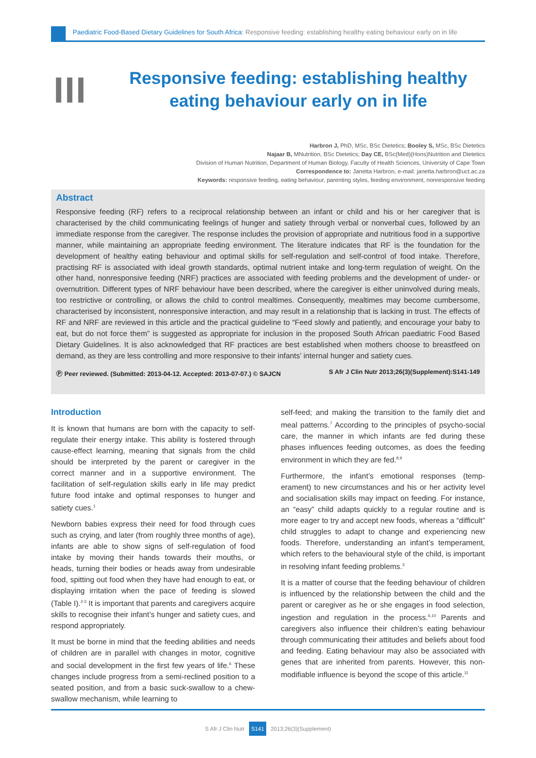Paediatric Food-Based Dietary Guidelines for South Africa: Responsive feeding: establishing healthy eating behaviour early on in life
III
Responsive feeding: establishing healthy
eating behaviour early on in life
Harbron J, PhD, MSc, BSc Dietetics; Booley S, MSc, BSc Dietetics
Najaar B, MNutrition, BSc Dietetics; Day CE, BSc(Med)(Hons)Nutrition and Dietetics
Division of Human Nutrition, Department of Human Biology, Faculty of Health Sciences, University of Cape Town
Correspondence to: Janetta Harbron, e-mail: janetta.harbron@uct.ac.za
Keywords: responsive feeding, eating behaviour, parenting styles, feeding environment, nonresponsive feeding
Abstract
Responsive feeding (RF) refers to a reciprocal relationship between an infant or child and his or her caregiver that is characterised by the child communicating feelings of hunger and satiety through verbal or nonverbal cues, followed by an immediate response from the caregiver. The response includes the provision of appropriate and nutritious food in a supportive manner, while maintaining an appropriate feeding environment. The literature indicates that RF is the foundation for the development of healthy eating behaviour and optimal skills for self-regulation and self-control of food intake. Therefore, practising RF is associated with ideal growth standards, optimal nutrient intake and long-term regulation of weight. On the other hand, nonresponsive feeding (NRF) practices are associated with feeding problems and the development of under- or overnutrition. Different types of NRF behaviour have been described, where the caregiver is either uninvolved during meals, too restrictive or controlling, or allows the child to control mealtimes. Consequently, mealtimes may become cumbersome, characterised by inconsistent, nonresponsive interaction, and may result in a relationship that is lacking in trust. The effects of RF and NRF are reviewed in this article and the practical guideline to “Feed slowly and patiently, and encourage your baby to eat, but do not force them” is suggested as appropriate for inclusion in the proposed South African paediatric Food Based Dietary Guidelines. It is also acknowledged that RF practices are best established when mothers choose to breastfeed on demand, as they are less controlling and more responsive to their infants’ internal hunger and satiety cues.
Ⓟ Peer reviewed. (Submitted: 2013-04-12. Accepted: 2013-07-07.) © SAJCN S Afr J Clin Nutr 2013;26(3)(Supplement):S141-149
Introduction
It is known that humans are born with the capacity to self-regulate their energy intake. This ability is fostered through cause-effect learning, meaning that signals from the child should be interpreted by the parent or caregiver in the correct manner and in a supportive environment. The facilitation of self-regulation skills early in life may predict future food intake and optimal responses to hunger and satiety cues.<sup>1</sup>
Newborn babies express their need for food through cues such as crying, and later (from roughly three months of age), infants are able to show signs of self-regulation of food intake by moving their hands towards their mouths, or heads, turning their bodies or heads away from undesirable food, spitting out food when they have had enough to eat, or displaying irritation when the pace of feeding is slowed (Table I).<sup>2-3</sup> It is important that parents and caregivers acquire skills to recognise their infant’s hunger and satiety cues, and respond appropriately.
It must be borne in mind that the feeding abilities and needs of children are in parallel with changes in motor, cognitive and social development in the first few years of life.<sup>6</sup> These changes include progress from a semi-reclined position to a seated position, and from a basic suck-swallow to a chew-swallow mechanism, while learning to
self-feed; and making the transition to the family diet and meal patterns.<sup>7</sup> According to the principles of psycho-social care, the manner in which infants are fed during these phases influences feeding outcomes, as does the feeding environment in which they are fed.<sup>8,9</sup>
Furthermore, the infant’s emotional responses (temp-erament) to new circumstances and his or her activity level and socialisation skills may impact on feeding. For instance, an “easy” child adapts quickly to a regular routine and is more eager to try and accept new foods, whereas a “difficult” child struggles to adapt to change and experiencing new foods. Therefore, understanding an infant’s temperament, which refers to the behavioural style of the child, is important in resolving infant feeding problems.<sup>3</sup>
It is a matter of course that the feeding behaviour of children is influenced by the relationship between the child and the parent or caregiver as he or she engages in food selection, ingestion and regulation in the process.<sup>6,10</sup> Parents and caregivers also influence their children’s eating behaviour through communicating their attitudes and beliefs about food and feeding. Eating behaviour may also be associated with genes that are inherited from parents. However, this non-modifiable influence is beyond the scope of this article.<sup>11</sup>
S Afr J Clin Nutr S141 2013;26(3)(Supplement)